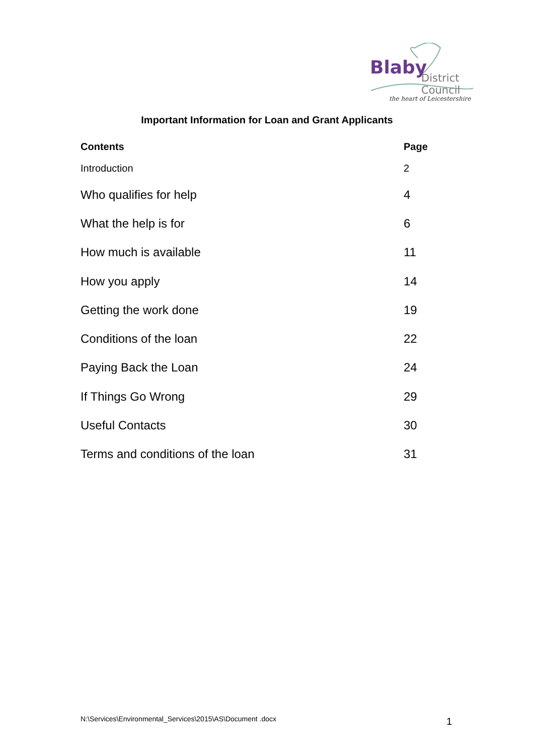Blaby District Council
the heart of Leicestershire
Important Information for Loan and Grant Applicants
| Contents | Page |
| --- | --- |
| Introduction | 2 |
| Who qualifies for help | 4 |
| What the help is for | 6 |
| How much is available | 11 |
| How you apply | 14 |
| Getting the work done | 19 |
| Conditions of the loan | 22 |
| Paying Back the Loan | 24 |
| If Things Go Wrong | 29 |
| Useful Contacts | 30 |
| Terms and conditions of the loan | 31 |
N:\Services\Environmental_Services\2015\AS\Document .docx
1